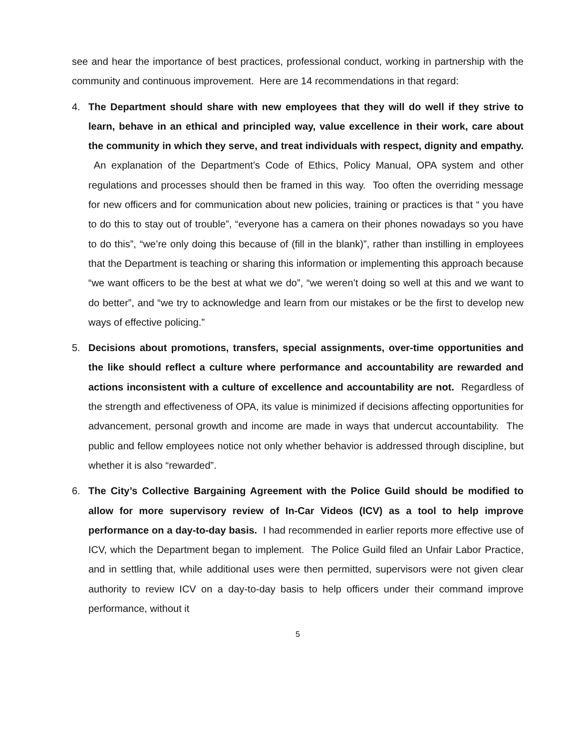see and hear the importance of best practices, professional conduct, working in partnership with the community and continuous improvement. Here are 14 recommendations in that regard:
4. The Department should share with new employees that they will do well if they strive to learn, behave in an ethical and principled way, value excellence in their work, care about the community in which they serve, and treat individuals with respect, dignity and empathy. An explanation of the Department’s Code of Ethics, Policy Manual, OPA system and other regulations and processes should then be framed in this way. Too often the overriding message for new officers and for communication about new policies, training or practices is that “ you have to do this to stay out of trouble”, “everyone has a camera on their phones nowadays so you have to do this”, “we’re only doing this because of (fill in the blank)”, rather than instilling in employees that the Department is teaching or sharing this information or implementing this approach because “we want officers to be the best at what we do”, “we weren’t doing so well at this and we want to do better”, and “we try to acknowledge and learn from our mistakes or be the first to develop new ways of effective policing.”
5. Decisions about promotions, transfers, special assignments, over-time opportunities and the like should reflect a culture where performance and accountability are rewarded and actions inconsistent with a culture of excellence and accountability are not. Regardless of the strength and effectiveness of OPA, its value is minimized if decisions affecting opportunities for advancement, personal growth and income are made in ways that undercut accountability. The public and fellow employees notice not only whether behavior is addressed through discipline, but whether it is also “rewarded”.
6. The City’s Collective Bargaining Agreement with the Police Guild should be modified to allow for more supervisory review of In-Car Videos (ICV) as a tool to help improve performance on a day-to-day basis. I had recommended in earlier reports more effective use of ICV, which the Department began to implement. The Police Guild filed an Unfair Labor Practice, and in settling that, while additional uses were then permitted, supervisors were not given clear authority to review ICV on a day-to-day basis to help officers under their command improve performance, without it
5